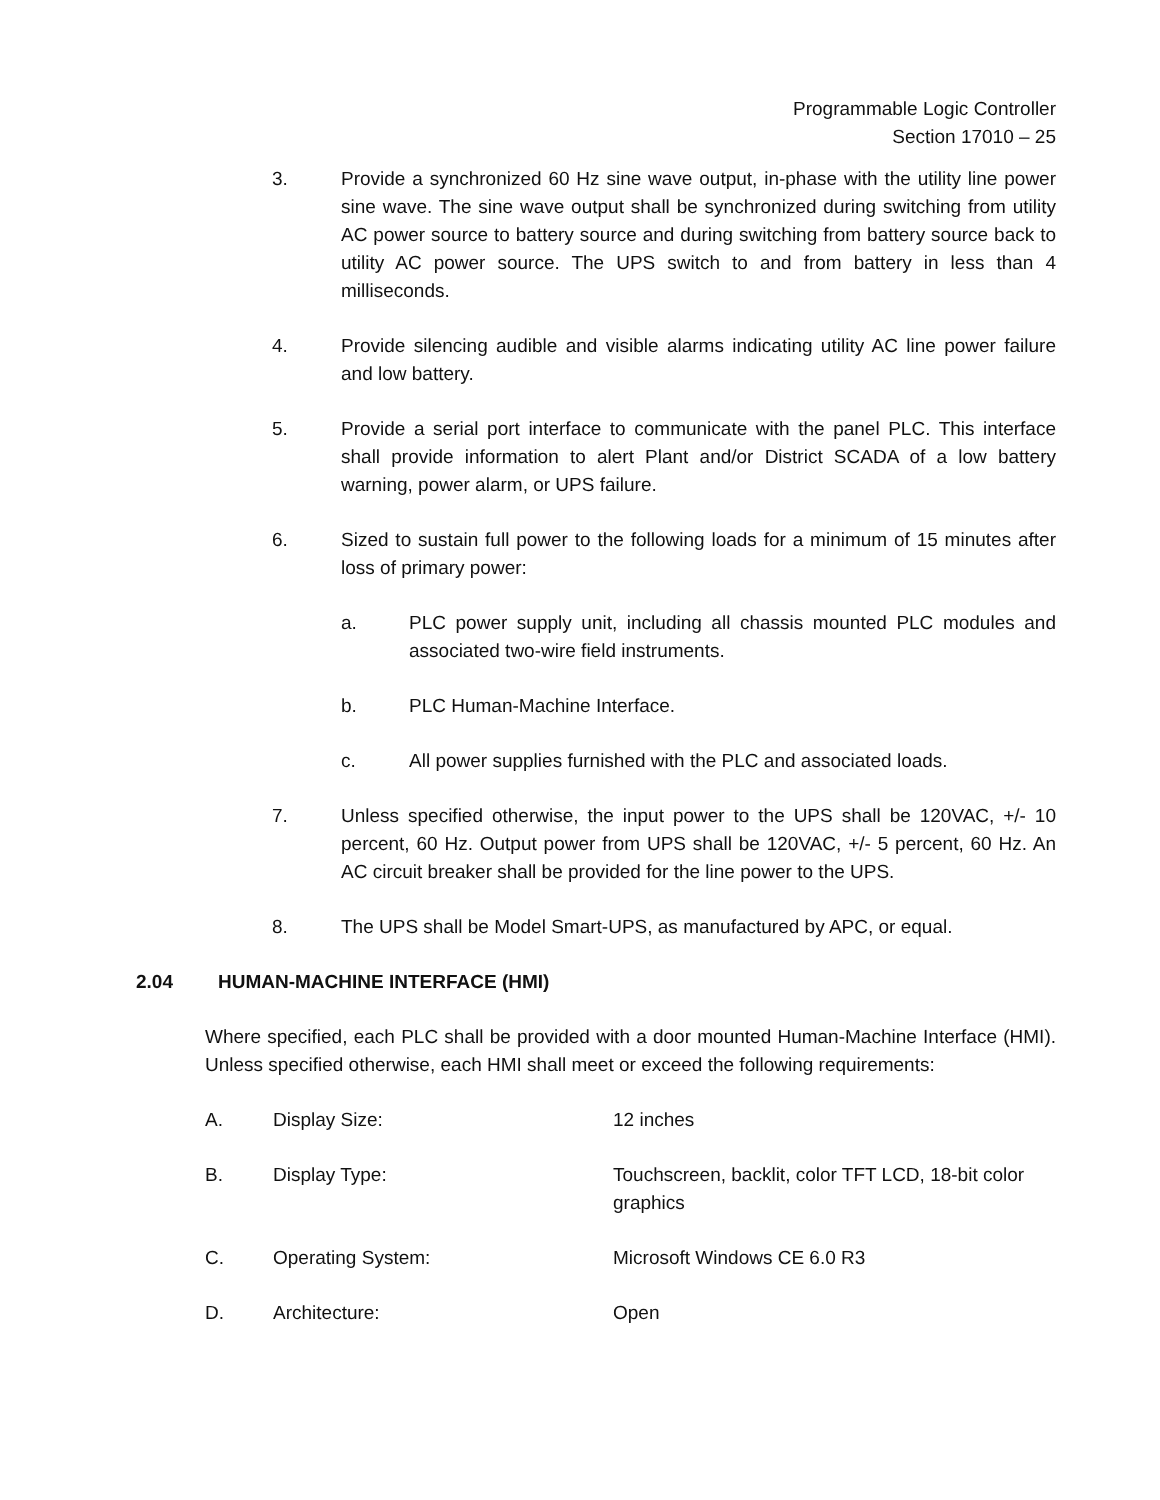Programmable Logic Controller
Section 17010 – 25
3. Provide a synchronized 60 Hz sine wave output, in-phase with the utility line power sine wave. The sine wave output shall be synchronized during switching from utility AC power source to battery source and during switching from battery source back to utility AC power source. The UPS switch to and from battery in less than 4 milliseconds.
4. Provide silencing audible and visible alarms indicating utility AC line power failure and low battery.
5. Provide a serial port interface to communicate with the panel PLC. This interface shall provide information to alert Plant and/or District SCADA of a low battery warning, power alarm, or UPS failure.
6. Sized to sustain full power to the following loads for a minimum of 15 minutes after loss of primary power:
a. PLC power supply unit, including all chassis mounted PLC modules and associated two-wire field instruments.
b. PLC Human-Machine Interface.
c. All power supplies furnished with the PLC and associated loads.
7. Unless specified otherwise, the input power to the UPS shall be 120VAC, +/- 10 percent, 60 Hz. Output power from UPS shall be 120VAC, +/- 5 percent, 60 Hz. An AC circuit breaker shall be provided for the line power to the UPS.
8. The UPS shall be Model Smart-UPS, as manufactured by APC, or equal.
2.04 HUMAN-MACHINE INTERFACE (HMI)
Where specified, each PLC shall be provided with a door mounted Human-Machine Interface (HMI). Unless specified otherwise, each HMI shall meet or exceed the following requirements:
A. Display Size: 12 inches
B. Display Type: Touchscreen, backlit, color TFT LCD, 18-bit color graphics
C. Operating System: Microsoft Windows CE 6.0 R3
D. Architecture: Open